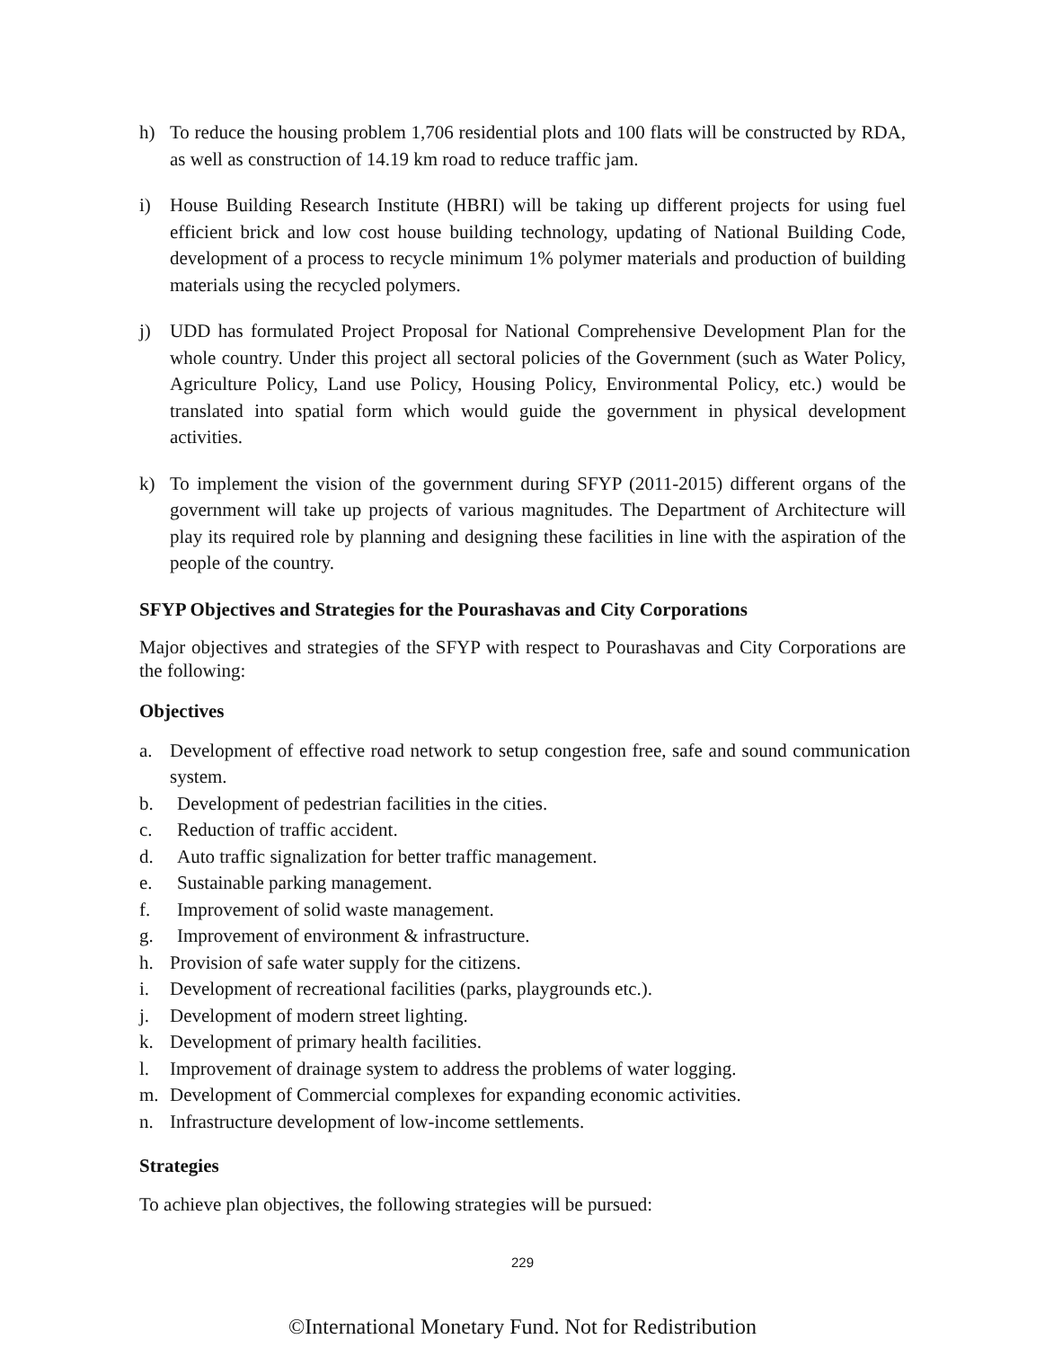h) To reduce the housing problem 1,706 residential plots and 100 flats will be constructed by RDA, as well as construction of 14.19 km road to reduce traffic jam.
i) House Building Research Institute (HBRI) will be taking up different projects for using fuel efficient brick and low cost house building technology, updating of National Building Code, development of a process to recycle minimum 1% polymer materials and production of building materials using the recycled polymers.
j) UDD has formulated Project Proposal for National Comprehensive Development Plan for the whole country. Under this project all sectoral policies of the Government (such as Water Policy, Agriculture Policy, Land use Policy, Housing Policy, Environmental Policy, etc.) would be translated into spatial form which would guide the government in physical development activities.
k) To implement the vision of the government during SFYP (2011-2015) different organs of the government will take up projects of various magnitudes. The Department of Architecture will play its required role by planning and designing these facilities in line with the aspiration of the people of the country.
SFYP Objectives and Strategies for the Pourashavas and City Corporations
Major objectives and strategies of the SFYP with respect to Pourashavas and City Corporations are the following:
Objectives
a. Development of effective road network to setup congestion free, safe and sound communication system.
b. Development of pedestrian facilities in the cities.
c. Reduction of traffic accident.
d. Auto traffic signalization for better traffic management.
e. Sustainable parking management.
f. Improvement of solid waste management.
g. Improvement of environment & infrastructure.
h. Provision of safe water supply for the citizens.
i. Development of recreational facilities (parks, playgrounds etc.).
j. Development of modern street lighting.
k. Development of primary health facilities.
l. Improvement of drainage system to address the problems of water logging.
m. Development of Commercial complexes for expanding economic activities.
n. Infrastructure development of low-income settlements.
Strategies
To achieve plan objectives, the following strategies will be pursued:
229
©International Monetary Fund. Not for Redistribution